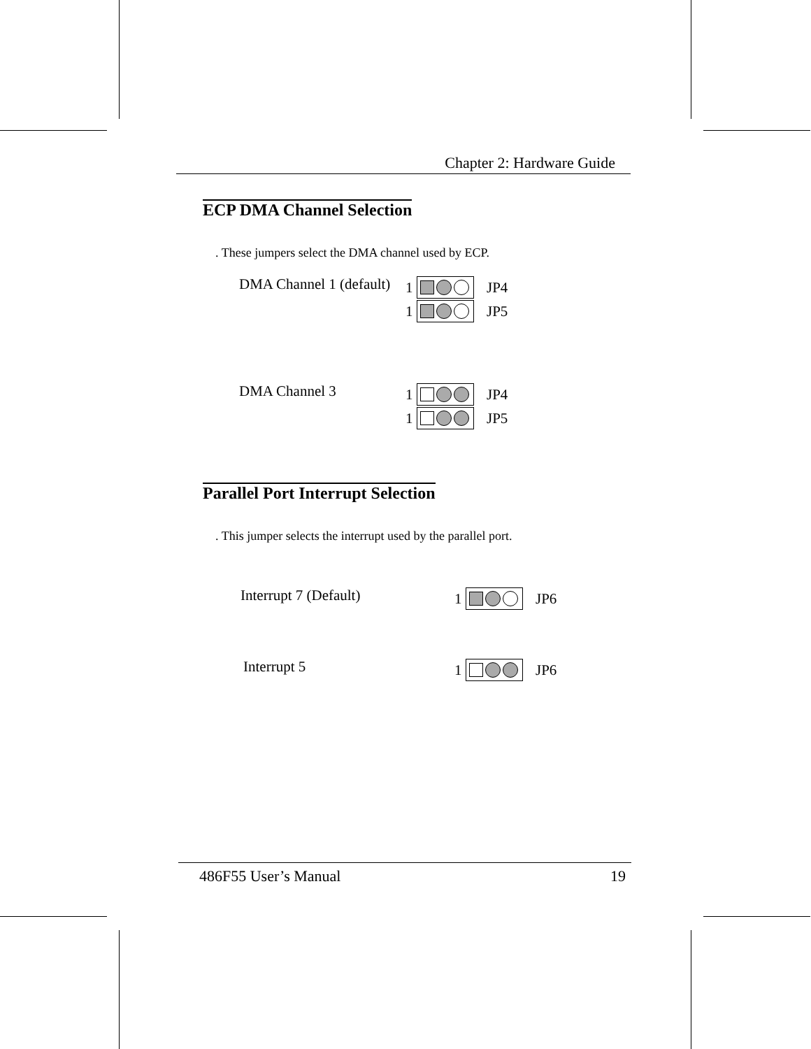Chapter 2: Hardware Guide
ECP DMA Channel Selection
. These jumpers select the DMA channel used by ECP.
DMA Channel 1 (default)
1 JP4
1 JP5
DMA Channel 3
1 JP4
1 JP5
Parallel Port Interrupt Selection
. This jumper selects the interrupt used by the parallel port.
Interrupt 7 (Default)
1 JP6
Interrupt 5
1 JP6
486F55 User’s Manual 19